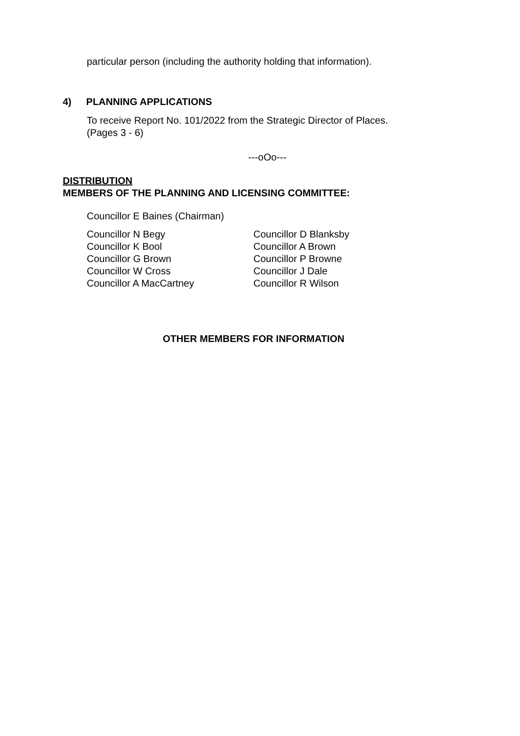particular person (including the authority holding that information).
4) PLANNING APPLICATIONS
To receive Report No. 101/2022 from the Strategic Director of Places.
(Pages 3 - 6)
---oOo---
DISTRIBUTION
MEMBERS OF THE PLANNING AND LICENSING COMMITTEE:
Councillor E Baines (Chairman)
Councillor N Begy
Councillor K Bool
Councillor G Brown
Councillor W Cross
Councillor A MacCartney
Councillor D Blanksby
Councillor A Brown
Councillor P Browne
Councillor J Dale
Councillor R Wilson
OTHER MEMBERS FOR INFORMATION